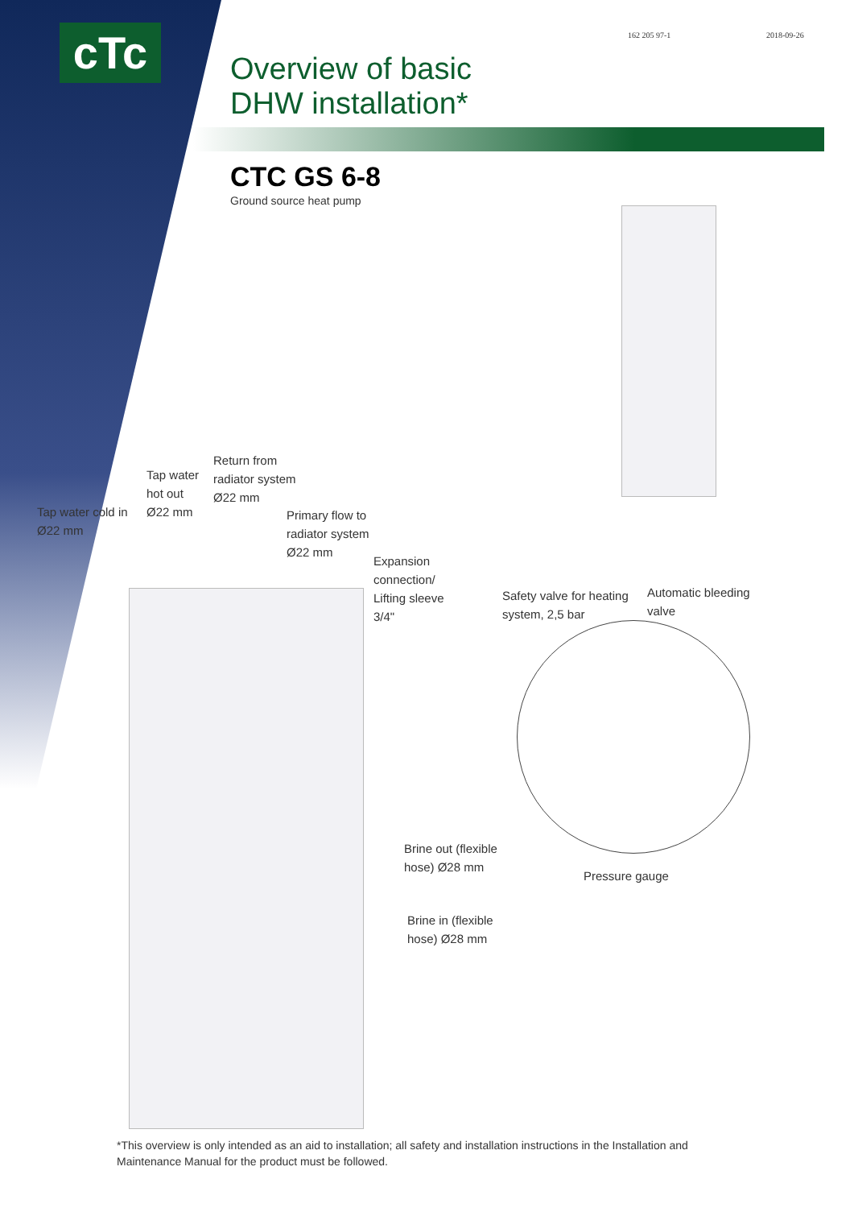cTc 162 205 97-1 2018-09-26
Overview of basic
DHW installation*
CTC GS 6-8
Ground source heat pump
Tap water cold in
Ø22 mm
Tap water
hot out
Ø22 mm
Return from
radiator system
Ø22 mm
Primary flow to
radiator system
Ø22 mm
Expansion
connection/
Lifting sleeve
3/4"
Safety valve for heating
system, 2,5 bar
Automatic bleeding
valve
Brine out (flexible
hose) Ø28 mm
Pressure gauge
Brine in (flexible
hose) Ø28 mm
*This overview is only intended as an aid to installation; all safety and installation instructions in the Installation and
Maintenance Manual for the product must be followed.